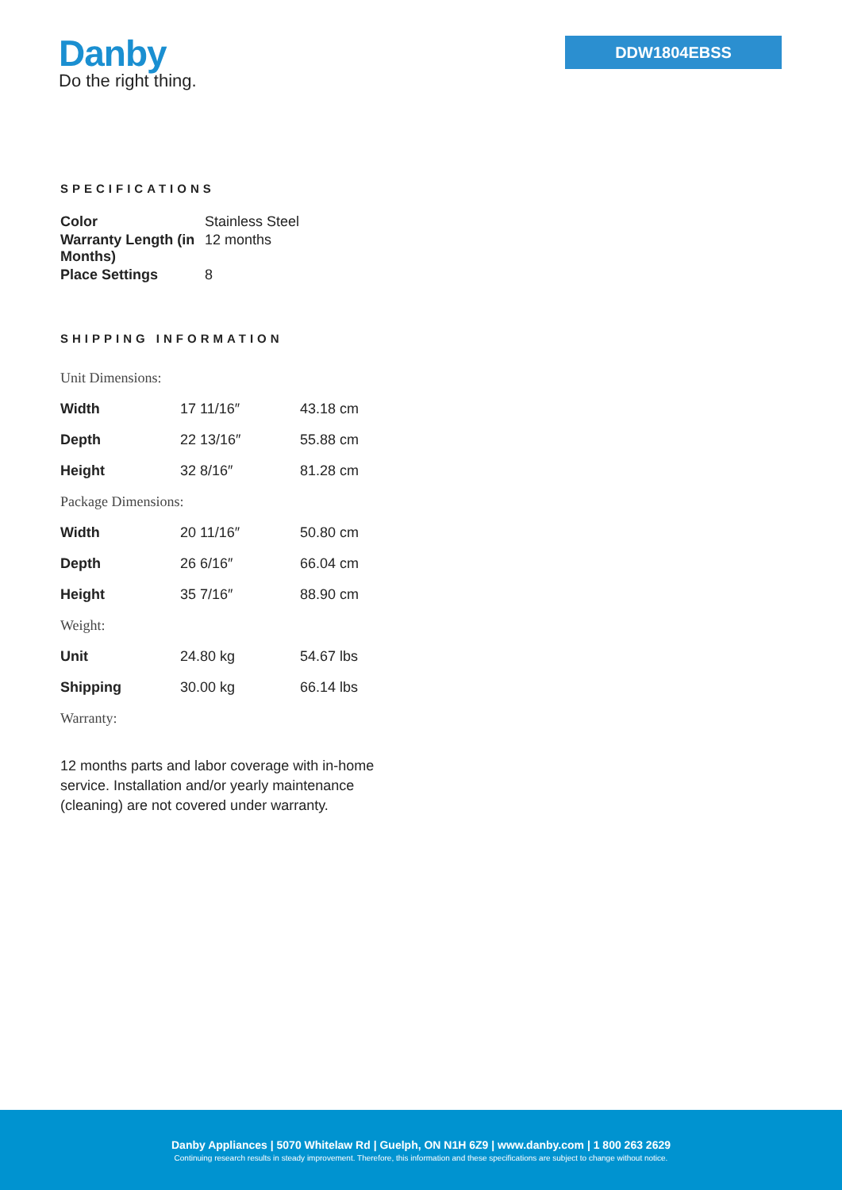Danby
Do the right thing.
DDW1804EBSS
SPECIFICATIONS
| Color | Stainless Steel |
| Warranty Length (in Months) | 12 months |
| Place Settings | 8 |
SHIPPING INFORMATION
| Unit Dimensions: | | |
| Width | 17 11/16″ | 43.18 cm |
| Depth | 22 13/16″ | 55.88 cm |
| Height | 32 8/16″ | 81.28 cm |
| Package Dimensions: | | |
| Width | 20 11/16″ | 50.80 cm |
| Depth | 26 6/16″ | 66.04 cm |
| Height | 35 7/16″ | 88.90 cm |
| Weight: | | |
| Unit | 24.80 kg | 54.67 lbs |
| Shipping | 30.00 kg | 66.14 lbs |
| Warranty: | | |
12 months parts and labor coverage with in-home service. Installation and/or yearly maintenance (cleaning) are not covered under warranty.
Danby Appliances | 5070 Whitelaw Rd | Guelph, ON N1H 6Z9 | www.danby.com | 1 800 263 2629
Continuing research results in steady improvement. Therefore, this information and these specifications are subject to change without notice.